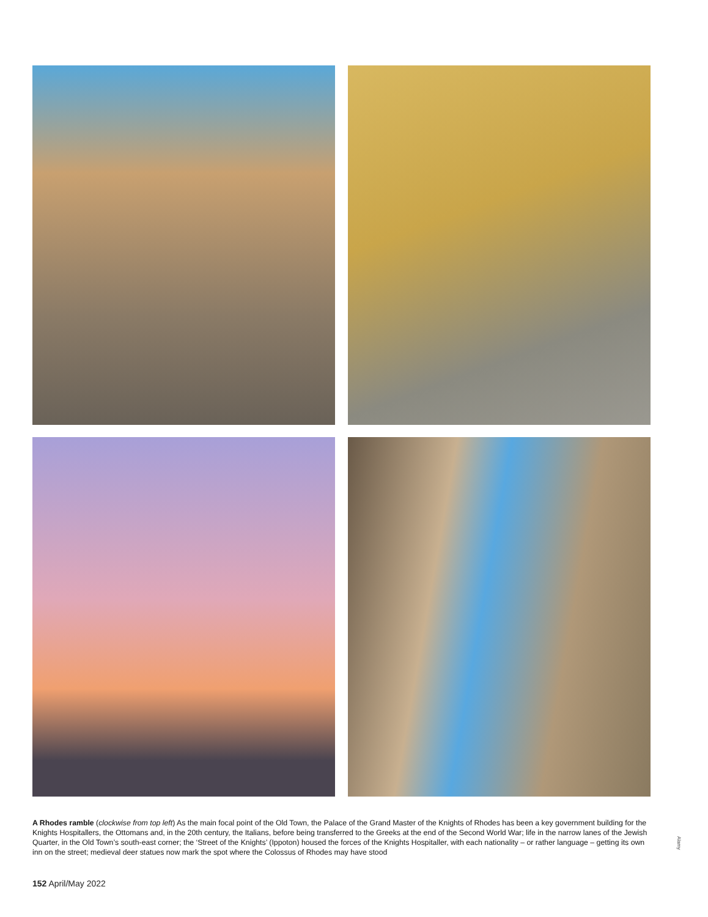A Rhodes ramble (clockwise from top left) As the main focal point of the Old Town, the Palace of the Grand Master of the Knights of Rhodes has been a key government building for the Knights Hospitallers, the Ottomans and, in the 20th century, the Italians, before being transferred to the Greeks at the end of the Second World War; life in the narrow lanes of the Jewish Quarter, in the Old Town’s south-east corner; the ‘Street of the Knights’ (Ippoton) housed the forces of the Knights Hospitaller, with each nationality – or rather language – getting its own inn on the street; medieval deer statues now mark the spot where the Colossus of Rhodes may have stood
Alamy
152 April/May 2022